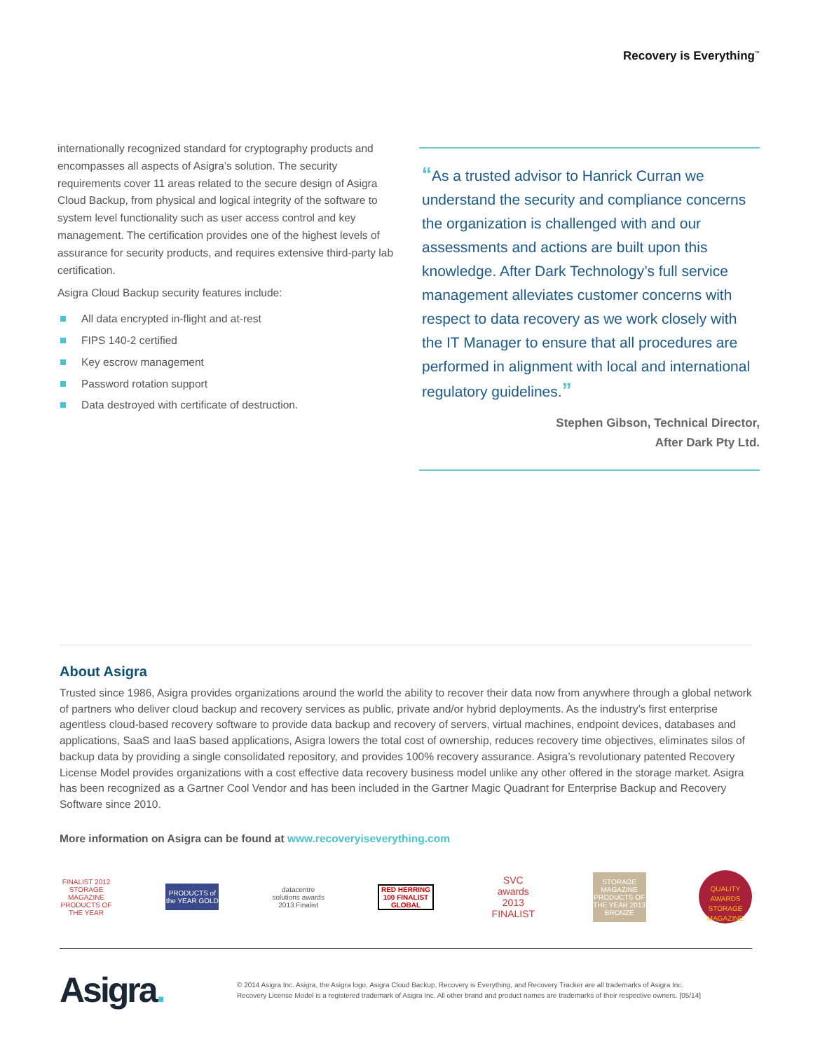Recovery is Everything<sup>™</sup>
internationally recognized standard for cryptography products and encompasses all aspects of Asigra’s solution. The security requirements cover 11 areas related to the secure design of Asigra Cloud Backup, from physical and logical integrity of the software to system level functionality such as user access control and key management. The certification provides one of the highest levels of assurance for security products, and requires extensive third-party lab certification.
Asigra Cloud Backup security features include:
All data encrypted in-flight and at-rest
FIPS 140-2 certified
Key escrow management
Password rotation support
Data destroyed with certificate of destruction.
“As a trusted advisor to Hanrick Curran we understand the security and compliance concerns the organization is challenged with and our assessments and actions are built upon this knowledge. After Dark Technology’s full service management alleviates customer concerns with respect to data recovery as we work closely with the IT Manager to ensure that all procedures are performed in alignment with local and international regulatory guidelines.”
Stephen Gibson, Technical Director,
After Dark Pty Ltd.
About Asigra
Trusted since 1986, Asigra provides organizations around the world the ability to recover their data now from anywhere through a global network of partners who deliver cloud backup and recovery services as public, private and/or hybrid deployments. As the industry’s first enterprise agentless cloud-based recovery software to provide data backup and recovery of servers, virtual machines, endpoint devices, databases and applications, SaaS and IaaS based applications, Asigra lowers the total cost of ownership, reduces recovery time objectives, eliminates silos of backup data by providing a single consolidated repository, and provides 100% recovery assurance. Asigra’s revolutionary patented Recovery License Model provides organizations with a cost effective data recovery business model unlike any other offered in the storage market. Asigra has been recognized as a Gartner Cool Vendor and has been included in the Gartner Magic Quadrant for Enterprise Backup and Recovery Software since 2010.
More information on Asigra can be found at www.recoveryiseverything.com
FINALIST 2012 STORAGE MAGAZINE PRODUCTS OF THE YEAR
PRODUCTS of the YEAR GOLD
datacentre solutions awards 2013 Finalist
RED HERRING 100 FINALIST GLOBAL
SVC awards 2013 FINALIST
STORAGE MAGAZINE PRODUCTS OF THE YEAR 2013 BRONZE
QUALITY AWARDS STORAGE MAGAZINE
Asigra.
© 2014 Asigra Inc. Asigra, the Asigra logo, Asigra Cloud Backup, Recovery is Everything, and Recovery Tracker are all trademarks of Asigra Inc.
Recovery License Model is a registered trademark of Asigra Inc. All other brand and product names are trademarks of their respective owners. [05/14]